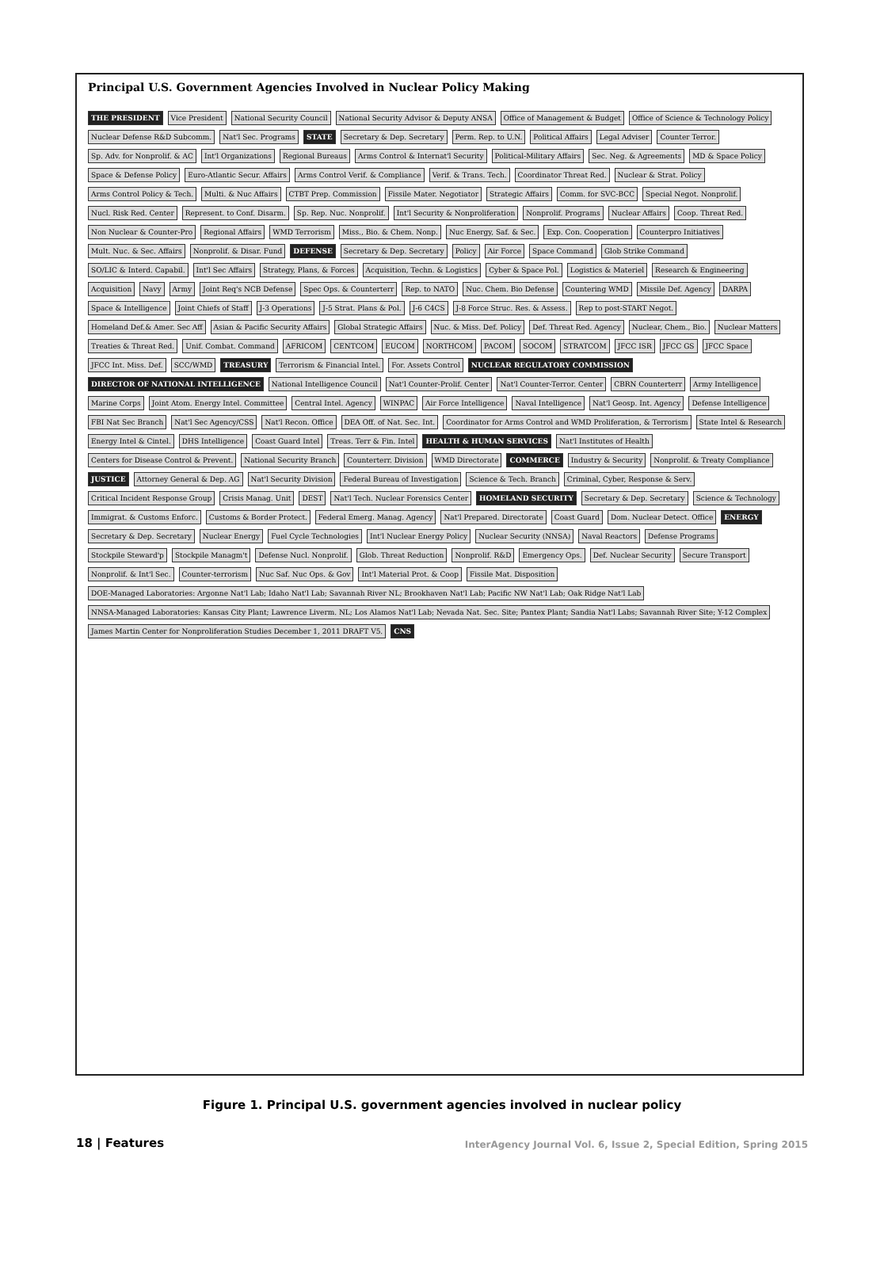Principal U.S. Government Agencies Involved in Nuclear Policy Making
THE PRESIDENT
Vice President
National Security Council
National Security Advisor & Deputy ANSA
Office of Management & Budget
Office of Science & Technology Policy
Nuclear Defense R&D Subcomm.
Nat'l Sec. Programs
STATE
Secretary & Dep. Secretary
Perm. Rep. to U.N.
Political Affairs
Legal Adviser
Counter Terror.
Sp. Adv. for Nonprolif. & AC
Int'l Organizations
Regional Bureaus
Arms Control & Internat'l Security
Political-Military Affairs
Sec. Neg. & Agreements
MD & Space Policy
Space & Defense Policy
Euro-Atlantic Secur. Affairs
Arms Control Verif. & Compliance
Verif. & Trans. Tech.
Coordinator Threat Red.
Nuclear & Strat. Policy
Arms Control Policy & Tech.
Multi. & Nuc Affairs
CTBT Prep. Commission
Fissile Mater. Negotiator
Strategic Affairs
Comm. for SVC-BCC
Special Negot. Nonprolif.
Nucl. Risk Red. Center
Represent. to Conf. Disarm.
Sp. Rep. Nuc. Nonprolif.
Int'l Security & Nonproliferation
Nonprolif. Programs
Nuclear Affairs
Coop. Threat Red.
Non Nuclear & Counter-Pro
Regional Affairs
WMD Terrorism
Miss., Bio. & Chem. Nonp.
Nuc Energy, Saf. & Sec.
Exp. Con. Cooperation
Counterpro Initiatives
Mult. Nuc. & Sec. Affairs
Nonprolif. & Disar. Fund
DEFENSE
Secretary & Dep. Secretary
Policy
Air Force
Space Command
Glob Strike Command
SO/LIC & Interd. Capabil.
Int'l Sec Affairs
Strategy, Plans, & Forces
Acquisition, Techn. & Logistics
Cyber & Space Pol.
Logistics & Materiel
Research & Engineering
Acquisition
Navy
Army
Joint Req's NCB Defense
Spec Ops. & Counterterr
Rep. to NATO
Nuc. Chem. Bio Defense
Countering WMD
Missile Def. Agency
DARPA
Space & Intelligence
Joint Chiefs of Staff
J-3 Operations
J-5 Strat. Plans & Pol.
J-6 C4CS
J-8 Force Struc. Res. & Assess.
Rep to post-START Negot.
Homeland Def.& Amer. Sec Aff
Asian & Pacific Security Affairs
Global Strategic Affairs
Nuc. & Miss. Def. Policy
Def. Threat Red. Agency
Nuclear, Chem., Bio.
Nuclear Matters
Treaties & Threat Red.
Unif. Combat. Command
AFRICOM
CENTCOM
EUCOM
NORTHCOM
PACOM
SOCOM
STRATCOM
JFCC ISR
JFCC GS
JFCC Space
JFCC Int. Miss. Def.
SCC/WMD
TREASURY
Terrorism & Financial Intel.
For. Assets Control
NUCLEAR REGULATORY COMMISSION
DIRECTOR OF NATIONAL INTELLIGENCE
National Intelligence Council
Nat'l Counter-Prolif. Center
Nat'l Counter-Terror. Center
CBRN Counterterr
Army Intelligence
Marine Corps
Joint Atom. Energy Intel. Committee
Central Intel. Agency
WINPAC
Air Force Intelligence
Naval Intelligence
Nat'l Geosp. Int. Agency
Defense Intelligence
FBI Nat Sec Branch
Nat'l Sec Agency/CSS
Nat'l Recon. Office
DEA Off. of Nat. Sec. Int.
Coordinator for Arms Control and WMD Proliferation, & Terrorism
State Intel & Research
Energy Intel & Cintel.
DHS Intelligence
Coast Guard Intel
Treas. Terr & Fin. Intel
HEALTH & HUMAN SERVICES
Nat'l Institutes of Health
Centers for Disease Control & Prevent.
National Security Branch
Counterterr. Division
WMD Directorate
COMMERCE
Industry & Security
Nonprolif. & Treaty Compliance
JUSTICE
Attorney General & Dep. AG
Nat'l Security Division
Federal Bureau of Investigation
Science & Tech. Branch
Criminal, Cyber, Response & Serv.
Critical Incident Response Group
Crisis Manag. Unit
DEST
Nat'l Tech. Nuclear Forensics Center
HOMELAND SECURITY
Secretary & Dep. Secretary
Science & Technology
Immigrat. & Customs Enforc.
Customs & Border Protect.
Federal Emerg. Manag. Agency
Nat'l Prepared. Directorate
Coast Guard
Dom. Nuclear Detect. Office
ENERGY
Secretary & Dep. Secretary
Nuclear Energy
Fuel Cycle Technologies
Int'l Nuclear Energy Policy
Nuclear Security (NNSA)
Naval Reactors
Defense Programs
Stockpile Steward'p
Stockpile Managm't
Defense Nucl. Nonprolif.
Glob. Threat Reduction
Nonprolif. R&D
Emergency Ops.
Def. Nuclear Security
Secure Transport
Nonprolif. & Int'l Sec.
Counter-terrorism
Nuc Saf. Nuc Ops. & Gov
Int'l Material Prot. & Coop
Fissile Mat. Disposition
DOE-Managed Laboratories: Argonne Nat'l Lab; Idaho Nat'l Lab; Savannah River NL; Brookhaven Nat'l Lab; Pacific NW Nat'l Lab; Oak Ridge Nat'l Lab
NNSA-Managed Laboratories: Kansas City Plant; Lawrence Liverm. NL; Los Alamos Nat'l Lab; Nevada Nat. Sec. Site; Pantex Plant; Sandia Nat'l Labs; Savannah River Site; Y-12 Complex
James Martin Center for Nonproliferation Studies December 1, 2011 DRAFT V5.
CNS
Figure 1. Principal U.S. government agencies involved in nuclear policy
18 | Features InterAgency Journal Vol. 6, Issue 2, Special Edition, Spring 2015